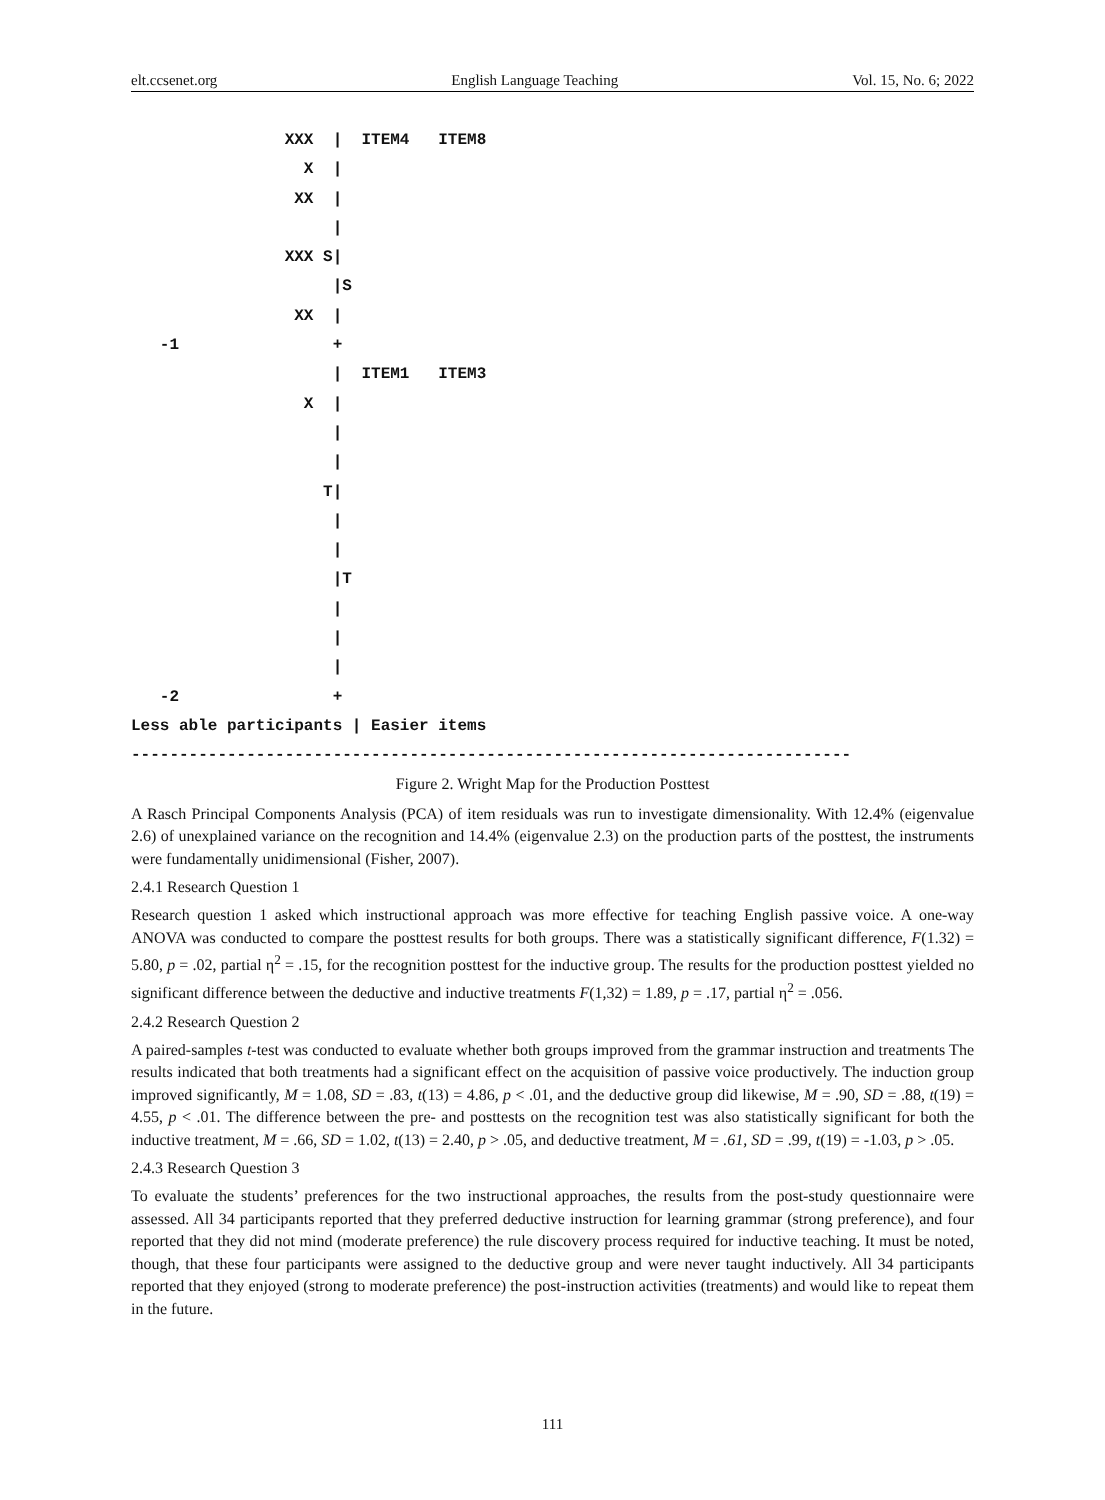elt.ccsenet.org English Language Teaching Vol. 15, No. 6; 2022
                XXX  |  ITEM4   ITEM8
                  X  |
                 XX  |
                     |
                XXX S|
                     |S
                 XX  |
   -1                +
                     |  ITEM1   ITEM3
                  X  |
                     |
                     |
                    T|
                     |
                     |
                     |T
                     |
                     |
                     |
   -2                +
Less able participants | Easier items
---------------------------------------------------------------------------
Figure 2. Wright Map for the Production Posttest
A Rasch Principal Components Analysis (PCA) of item residuals was run to investigate dimensionality. With 12.4% (eigenvalue 2.6) of unexplained variance on the recognition and 14.4% (eigenvalue 2.3) on the production parts of the posttest, the instruments were fundamentally unidimensional (Fisher, 2007).
2.4.1 Research Question 1
Research question 1 asked which instructional approach was more effective for teaching English passive voice. A one-way ANOVA was conducted to compare the posttest results for both groups. There was a statistically significant difference, F(1.32) = 5.80, p = .02, partial η<sup>2</sup> = .15, for the recognition posttest for the inductive group. The results for the production posttest yielded no significant difference between the deductive and inductive treatments F(1,32) = 1.89, p = .17, partial η<sup>2</sup> = .056.
2.4.2 Research Question 2
A paired-samples t-test was conducted to evaluate whether both groups improved from the grammar instruction and treatments The results indicated that both treatments had a significant effect on the acquisition of passive voice productively. The induction group improved significantly, M = 1.08, SD = .83, t(13) = 4.86, p < .01, and the deductive group did likewise, M = .90, SD = .88, t(19) = 4.55, p < .01. The difference between the pre- and posttests on the recognition test was also statistically significant for both the inductive treatment, M = .66, SD = 1.02, t(13) = 2.40, p > .05, and deductive treatment, M = .61, SD = .99, t(19) = -1.03, p > .05.
2.4.3 Research Question 3
To evaluate the students’ preferences for the two instructional approaches, the results from the post-study questionnaire were assessed. All 34 participants reported that they preferred deductive instruction for learning grammar (strong preference), and four reported that they did not mind (moderate preference) the rule discovery process required for inductive teaching. It must be noted, though, that these four participants were assigned to the deductive group and were never taught inductively. All 34 participants reported that they enjoyed (strong to moderate preference) the post-instruction activities (treatments) and would like to repeat them in the future.
111